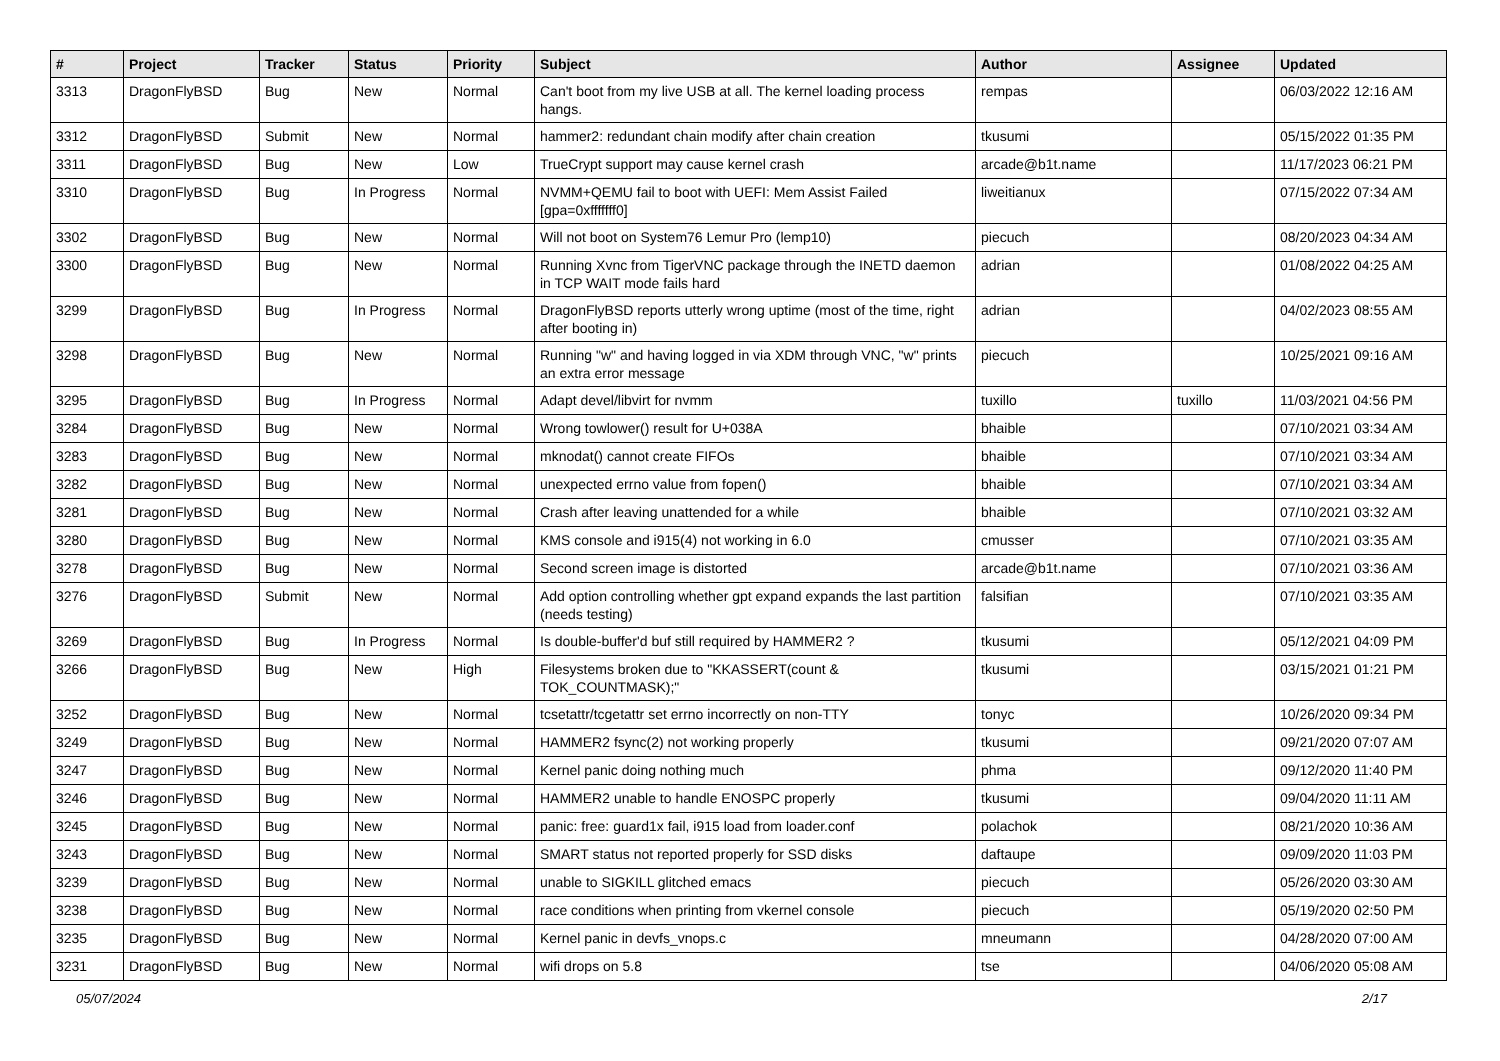| # | Project | Tracker | Status | Priority | Subject | Author | Assignee | Updated |
| --- | --- | --- | --- | --- | --- | --- | --- | --- |
| 3313 | DragonFlyBSD | Bug | New | Normal | Can't boot from my live USB at all. The kernel loading process hangs. | rempas | | 06/03/2022 12:16 AM |
| 3312 | DragonFlyBSD | Submit | New | Normal | hammer2: redundant chain modify after chain creation | tkusumi | | 05/15/2022 01:35 PM |
| 3311 | DragonFlyBSD | Bug | New | Low | TrueCrypt support may cause kernel crash | arcade@b1t.name | | 11/17/2023 06:21 PM |
| 3310 | DragonFlyBSD | Bug | In Progress | Normal | NVMM+QEMU fail to boot with UEFI: Mem Assist Failed [gpa=0xfffffff0] | liweitianux | | 07/15/2022 07:34 AM |
| 3302 | DragonFlyBSD | Bug | New | Normal | Will not boot on System76 Lemur Pro (lemp10) | piecuch | | 08/20/2023 04:34 AM |
| 3300 | DragonFlyBSD | Bug | New | Normal | Running Xvnc from TigerVNC package through the INETD daemon in TCP WAIT mode fails hard | adrian | | 01/08/2022 04:25 AM |
| 3299 | DragonFlyBSD | Bug | In Progress | Normal | DragonFlyBSD reports utterly wrong uptime (most of the time, right after booting in) | adrian | | 04/02/2023 08:55 AM |
| 3298 | DragonFlyBSD | Bug | New | Normal | Running "w" and having logged in via XDM through VNC, "w" prints an extra error message | piecuch | | 10/25/2021 09:16 AM |
| 3295 | DragonFlyBSD | Bug | In Progress | Normal | Adapt devel/libvirt for nvmm | tuxillo | tuxillo | 11/03/2021 04:56 PM |
| 3284 | DragonFlyBSD | Bug | New | Normal | Wrong towlower() result for U+038A | bhaible | | 07/10/2021 03:34 AM |
| 3283 | DragonFlyBSD | Bug | New | Normal | mknodat() cannot create FIFOs | bhaible | | 07/10/2021 03:34 AM |
| 3282 | DragonFlyBSD | Bug | New | Normal | unexpected errno value from fopen() | bhaible | | 07/10/2021 03:34 AM |
| 3281 | DragonFlyBSD | Bug | New | Normal | Crash after leaving unattended for a while | bhaible | | 07/10/2021 03:32 AM |
| 3280 | DragonFlyBSD | Bug | New | Normal | KMS console and i915(4) not working in 6.0 | cmusser | | 07/10/2021 03:35 AM |
| 3278 | DragonFlyBSD | Bug | New | Normal | Second screen image is distorted | arcade@b1t.name | | 07/10/2021 03:36 AM |
| 3276 | DragonFlyBSD | Submit | New | Normal | Add option controlling whether gpt expand expands the last partition (needs testing) | falsifian | | 07/10/2021 03:35 AM |
| 3269 | DragonFlyBSD | Bug | In Progress | Normal | Is double-buffer'd buf still required by HAMMER2 ? | tkusumi | | 05/12/2021 04:09 PM |
| 3266 | DragonFlyBSD | Bug | New | High | Filesystems broken due to "KKASSERT(count & TOK_COUNTMASK);" | tkusumi | | 03/15/2021 01:21 PM |
| 3252 | DragonFlyBSD | Bug | New | Normal | tcsetattr/tcgetattr set errno incorrectly on non-TTY | tonyc | | 10/26/2020 09:34 PM |
| 3249 | DragonFlyBSD | Bug | New | Normal | HAMMER2 fsync(2) not working properly | tkusumi | | 09/21/2020 07:07 AM |
| 3247 | DragonFlyBSD | Bug | New | Normal | Kernel panic doing nothing much | phma | | 09/12/2020 11:40 PM |
| 3246 | DragonFlyBSD | Bug | New | Normal | HAMMER2 unable to handle ENOSPC properly | tkusumi | | 09/04/2020 11:11 AM |
| 3245 | DragonFlyBSD | Bug | New | Normal | panic: free: guard1x fail, i915 load from loader.conf | polachok | | 08/21/2020 10:36 AM |
| 3243 | DragonFlyBSD | Bug | New | Normal | SMART status not reported properly for SSD disks | daftaupe | | 09/09/2020 11:03 PM |
| 3239 | DragonFlyBSD | Bug | New | Normal | unable to SIGKILL glitched emacs | piecuch | | 05/26/2020 03:30 AM |
| 3238 | DragonFlyBSD | Bug | New | Normal | race conditions when printing from vkernel console | piecuch | | 05/19/2020 02:50 PM |
| 3235 | DragonFlyBSD | Bug | New | Normal | Kernel panic in devfs_vnops.c | mneumann | | 04/28/2020 07:00 AM |
| 3231 | DragonFlyBSD | Bug | New | Normal | wifi drops on 5.8 | tse | | 04/06/2020 05:08 AM |
05/07/2024 2/17